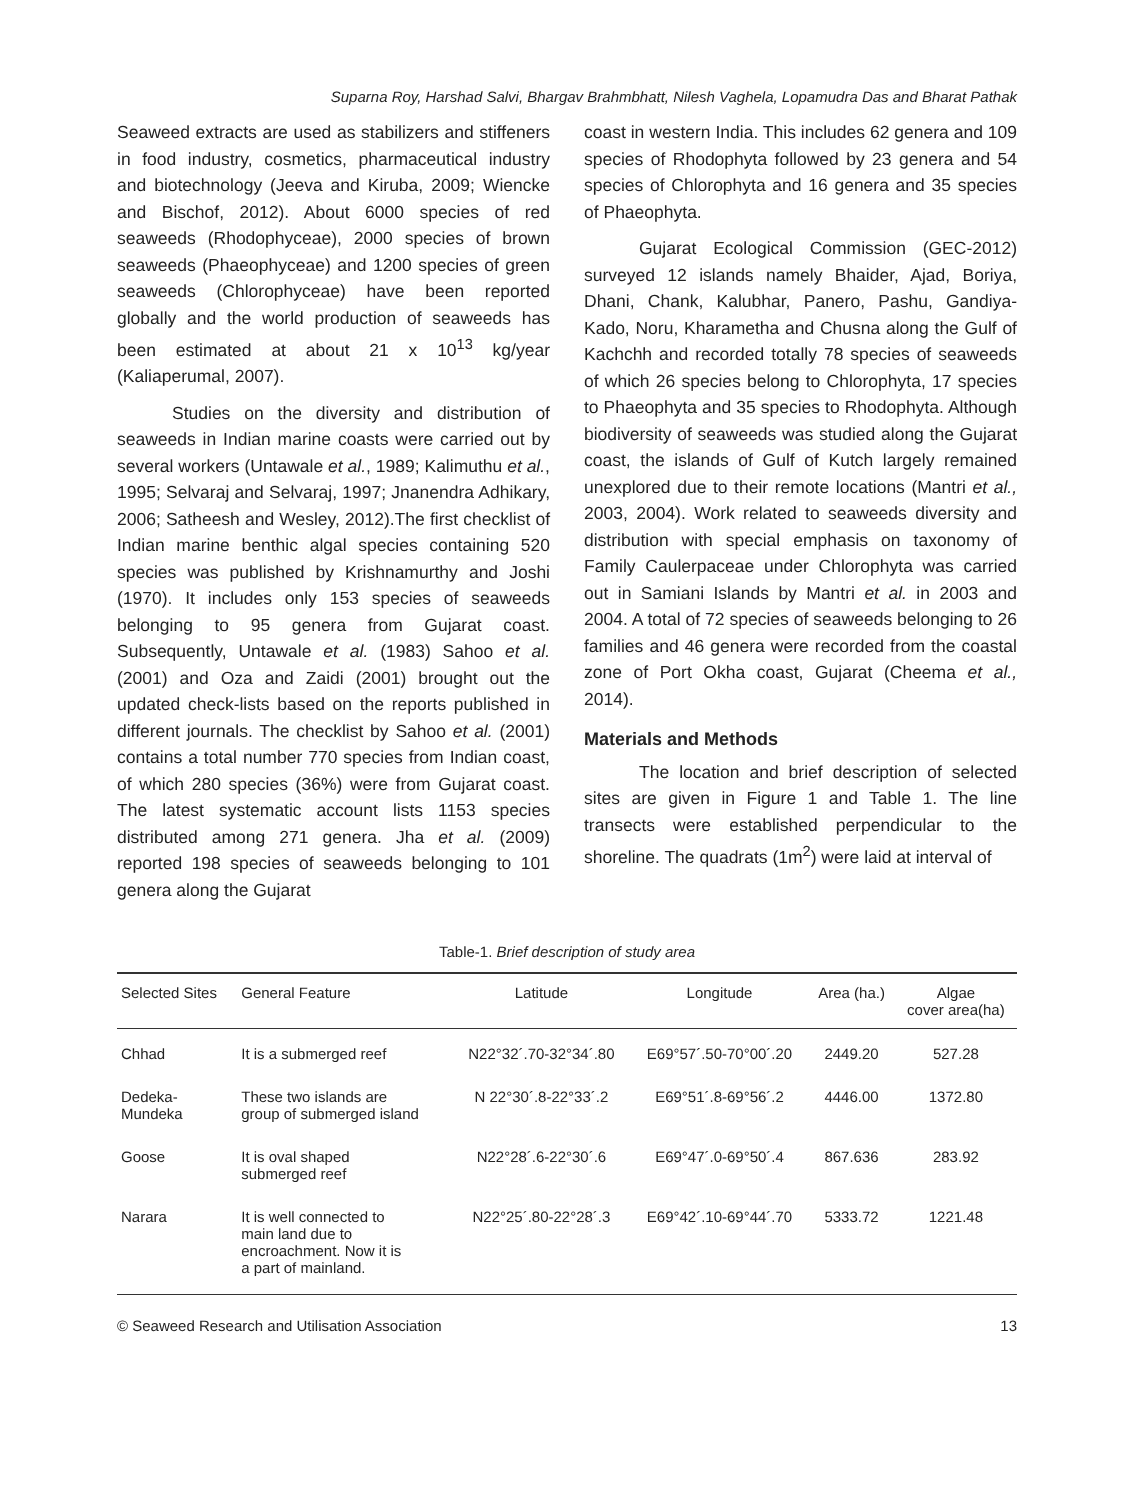Suparna Roy, Harshad Salvi, Bhargav Brahmbhatt, Nilesh Vaghela, Lopamudra Das and Bharat Pathak
Seaweed extracts are used as stabilizers and stiffeners in food industry, cosmetics, pharmaceutical industry and biotechnology (Jeeva and Kiruba, 2009; Wiencke and Bischof, 2012). About 6000 species of red seaweeds (Rhodophyceae), 2000 species of brown seaweeds (Phaeophyceae) and 1200 species of green seaweeds (Chlorophyceae) have been reported globally and the world production of seaweeds has been estimated at about 21 x 10<sup>13</sup> kg/year (Kaliaperumal, 2007).
Studies on the diversity and distribution of seaweeds in Indian marine coasts were carried out by several workers (Untawale et al., 1989; Kalimuthu et al., 1995; Selvaraj and Selvaraj, 1997; Jnanendra Adhikary, 2006; Satheesh and Wesley, 2012).The first checklist of Indian marine benthic algal species containing 520 species was published by Krishnamurthy and Joshi (1970). It includes only 153 species of seaweeds belonging to 95 genera from Gujarat coast. Subsequently, Untawale et al. (1983) Sahoo et al. (2001) and Oza and Zaidi (2001) brought out the updated check-lists based on the reports published in different journals. The checklist by Sahoo et al. (2001) contains a total number 770 species from Indian coast, of which 280 species (36%) were from Gujarat coast. The latest systematic account lists 1153 species distributed among 271 genera. Jha et al. (2009) reported 198 species of seaweeds belonging to 101 genera along the Gujarat
coast in western India. This includes 62 genera and 109 species of Rhodophyta followed by 23 genera and 54 species of Chlorophyta and 16 genera and 35 species of Phaeophyta.
Gujarat Ecological Commission (GEC-2012) surveyed 12 islands namely Bhaider, Ajad, Boriya, Dhani, Chank, Kalubhar, Panero, Pashu, Gandiya-Kado, Noru, Kharametha and Chusna along the Gulf of Kachchh and recorded totally 78 species of seaweeds of which 26 species belong to Chlorophyta, 17 species to Phaeophyta and 35 species to Rhodophyta. Although biodiversity of seaweeds was studied along the Gujarat coast, the islands of Gulf of Kutch largely remained unexplored due to their remote locations (Mantri et al., 2003, 2004). Work related to seaweeds diversity and distribution with special emphasis on taxonomy of Family Caulerpaceae under Chlorophyta was carried out in Samiani Islands by Mantri et al. in 2003 and 2004. A total of 72 species of seaweeds belonging to 26 families and 46 genera were recorded from the coastal zone of Port Okha coast, Gujarat (Cheema et al., 2014).
Materials and Methods
The location and brief description of selected sites are given in Figure 1 and Table 1. The line transects were established perpendicular to the shoreline. The quadrats (1m<sup>2</sup>) were laid at interval of
Table-1. Brief description of study area
| Selected Sites | General Feature | Latitude | Longitude | Area (ha.) | Algae cover area(ha) |
| --- | --- | --- | --- | --- | --- |
| Chhad | It is a submerged reef | N22°32´.70-32°34´.80 | E69°57´.50-70°00´.20 | 2449.20 | 527.28 |
| Dedeka- Mundeka | These two islands are group of submerged island | N 22°30´.8-22°33´.2 | E69°51´.8-69°56´.2 | 4446.00 | 1372.80 |
| Goose | It is oval shaped submerged reef | N22°28´.6-22°30´.6 | E69°47´.0-69°50´.4 | 867.636 | 283.92 |
| Narara | It is well connected to main land due to encroachment. Now it is a part of mainland. | N22°25´.80-22°28´.3 | E69°42´.10-69°44´.70 | 5333.72 | 1221.48 |
© Seaweed Research and Utilisation Association 13